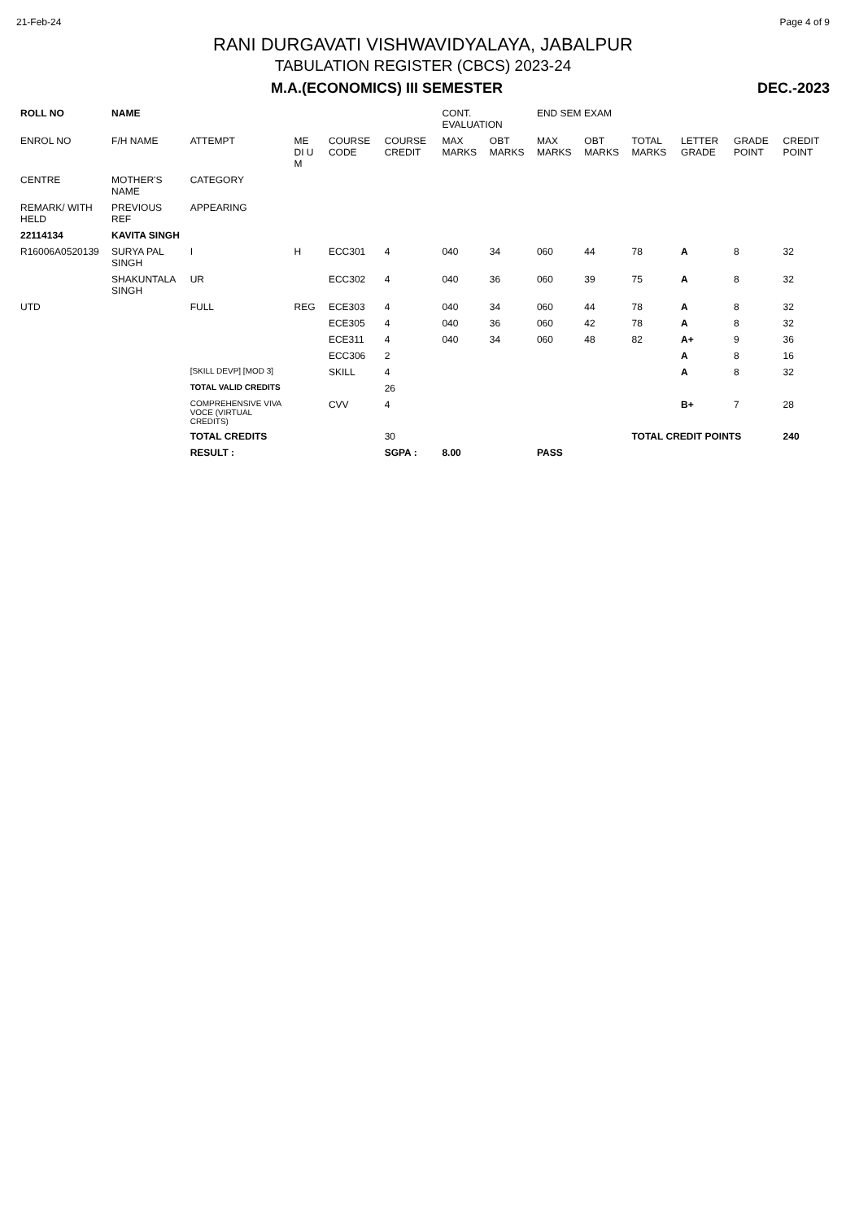21-Feb-24 Page 4 of 9
RANI DURGAVATI VISHWAVIDYALAYA, JABALPUR
TABULATION REGISTER (CBCS) 2023-24
M.A.(ECONOMICS) III SEMESTER DEC.-2023
| ROLL NO | NAME | | | | | CONT. EVALUATION | | END SEM EXAM | | | | | |
| --- | --- | --- | --- | --- | --- | --- | --- | --- | --- | --- | --- | --- | --- |
| ENROL NO | F/H NAME | ATTEMPT | ME DI U M | COURSE CODE | COURSE CREDIT | MAX MARKS | OBT MARKS | MAX MARKS | OBT MARKS | TOTAL MARKS | LETTER GRADE | GRADE POINT | CREDIT POINT |
| CENTRE | MOTHER'S NAME | CATEGORY | | | | | | | | | | | |
| REMARK/ WITH HELD | PREVIOUS REF | APPEARING | | | | | | | | | | | |
| 22114134 | KAVITA SINGH | | | | | | | | | | | | |
| R16006A0520139 | SURYA PAL SINGH | I | H | ECC301 | 4 | 040 | 34 | 060 | 44 | 78 | A | 8 | 32 |
| | SHAKUNTALA SINGH | UR | | ECC302 | 4 | 040 | 36 | 060 | 39 | 75 | A | 8 | 32 |
| UTD | | FULL | REG | ECE303 | 4 | 040 | 34 | 060 | 44 | 78 | A | 8 | 32 |
| | | | | ECE305 | 4 | 040 | 36 | 060 | 42 | 78 | A | 8 | 32 |
| | | | | ECE311 | 4 | 040 | 34 | 060 | 48 | 82 | A+ | 9 | 36 |
| | | | | ECC306 | 2 | | | | | | A | 8 | 16 |
| | | [SKILL DEVP] [MOD 3] | | SKILL | 4 | | | | | | A | 8 | 32 |
| | | TOTAL VALID CREDITS | | | 26 | | | | | | | | |
| | | COMPREHENSIVE VIVA VOCE (VIRTUAL CREDITS) | | CVV | 4 | | | | | | B+ | 7 | 28 |
| | | TOTAL CREDITS | | | 30 | | | | | TOTAL CREDIT POINTS | | | 240 |
| | | RESULT : | | | SGPA : | 8.00 | | PASS | | | | | |